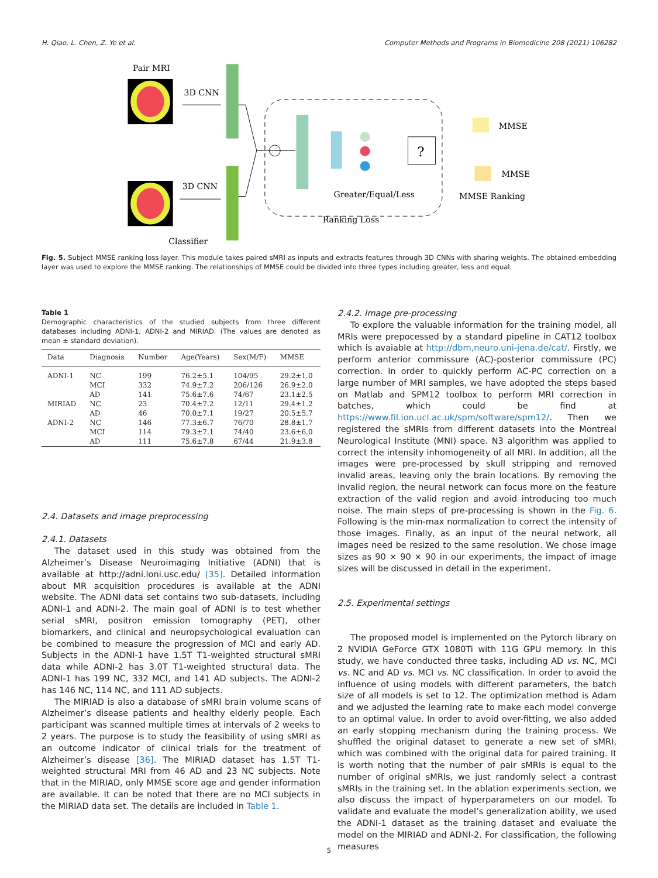H. Qiao, L. Chen, Z. Ye et al. Computer Methods and Programs in Biomedicine 208 (2021) 106282
Pair MRI
3D CNN
3D CNN
Classifier
?
Greater/Equal/Less
Ranking Loss
MMSE
MMSE
MMSE Ranking
Fig. 5. Subject MMSE ranking loss layer. This module takes paired sMRI as inputs and extracts features through 3D CNNs with sharing weights. The obtained embedding layer was used to explore the MMSE ranking. The relationships of MMSE could be divided into three types including greater, less and equal.
Table 1
Demographic characteristics of the studied subjects from three different databases including ADNI-1, ADNI-2 and MIRIAD. (The values are denoted as mean ± standard deviation).
| Data | Diagnosis | Number | Age(Years) | Sex(M/F) | MMSE |
| --- | --- | --- | --- | --- | --- |
| ADNI-1 | NC | 199 | 76.2±5.1 | 104/95 | 29.2±1.0 |
| | MCI | 332 | 74.9±7.2 | 206/126 | 26.9±2.0 |
| | AD | 141 | 75.6±7.6 | 74/67 | 23.1±2.5 |
| MIRIAD | NC | 23 | 70.4±7.2 | 12/11 | 29.4±1.2 |
| | AD | 46 | 70.0±7.1 | 19/27 | 20.5±5.7 |
| ADNI-2 | NC | 146 | 77.3±6.7 | 76/70 | 28.8±1.7 |
| | MCI | 114 | 79.3±7.1 | 74/40 | 23.6±6.0 |
| | AD | 111 | 75.6±7.8 | 67/44 | 21.9±3.8 |
2.4. Datasets and image preprocessing
2.4.1. Datasets
The dataset used in this study was obtained from the Alzheimer’s Disease Neuroimaging Initiative (ADNI) that is available at http://adni.loni.usc.edu/ [35]. Detailed information about MR acquisition procedures is available at the ADNI website. The ADNI data set contains two sub-datasets, including ADNI-1 and ADNI-2. The main goal of ADNI is to test whether serial sMRI, positron emission tomography (PET), other biomarkers, and clinical and neuropsychological evaluation can be combined to measure the progression of MCI and early AD. Subjects in the ADNI-1 have 1.5T T1-weighted structural sMRI data while ADNI-2 has 3.0T T1-weighted structural data. The ADNI-1 has 199 NC, 332 MCI, and 141 AD subjects. The ADNI-2 has 146 NC, 114 NC, and 111 AD subjects.
The MIRIAD is also a database of sMRI brain volume scans of Alzheimer’s disease patients and healthy elderly people. Each participant was scanned multiple times at intervals of 2 weeks to 2 years. The purpose is to study the feasibility of using sMRI as an outcome indicator of clinical trials for the treatment of Alzheimer’s disease [36]. The MIRIAD dataset has 1.5T T1-weighted structural MRI from 46 AD and 23 NC subjects. Note that in the MIRIAD, only MMSE score age and gender information are available. It can be noted that there are no MCI subjects in the MIRIAD data set. The details are included in Table 1.
2.4.2. Image pre-processing
To explore the valuable information for the training model, all MRIs were prepocessed by a standard pipeline in CAT12 toolbox which is avaiable at http://dbm,neuro.uni-jena.de/cat/. Firstly, we perform anterior commissure (AC)-posterior commissure (PC) correction. In order to quickly perform AC-PC correction on a large number of MRI samples, we have adopted the steps based on Matlab and SPM12 toolbox to perform MRI correction in batches, which could be find at https://www.fil.ion.ucl.ac.uk/spm/software/spm12/. Then we registered the sMRIs from different datasets into the Montreal Neurological Institute (MNI) space. N3 algorithm was applied to correct the intensity inhomogeneity of all MRI. In addition, all the images were pre-processed by skull stripping and removed invalid areas, leaving only the brain locations. By removing the invalid region, the neural network can focus more on the feature extraction of the valid region and avoid introducing too much noise. The main steps of pre-processing is shown in the Fig. 6. Following is the min-max normalization to correct the intensity of those images. Finally, as an input of the neural network, all images need be resized to the same resolution. We chose image sizes as 90 × 90 × 90 in our experiments, the impact of image sizes will be discussed in detail in the experiment.
2.5. Experimental settings
The proposed model is implemented on the Pytorch library on 2 NVIDIA GeForce GTX 1080Ti with 11G GPU memory. In this study, we have conducted three tasks, including AD vs. NC, MCI vs. NC and AD vs. MCI vs. NC classification. In order to avoid the influence of using models with different parameters, the batch size of all models is set to 12. The optimization method is Adam and we adjusted the learning rate to make each model converge to an optimal value. In order to avoid over-fitting, we also added an early stopping mechanism during the training process. We shuffled the original dataset to generate a new set of sMRI, which was combined with the original data for paired training. It is worth noting that the number of pair sMRIs is equal to the number of original sMRIs, we just randomly select a contrast sMRIs in the training set. In the ablation experiments section, we also discuss the impact of hyperparameters on our model. To validate and evaluate the model’s generalization ability, we used the ADNI-1 dataset as the training dataset and evaluate the model on the MIRIAD and ADNI-2. For classification, the following measures
5